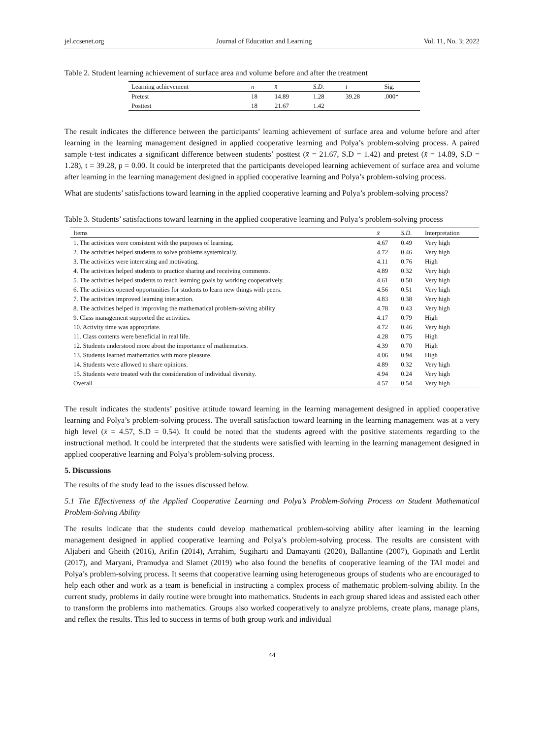jel.ccsenet.org Journal of Education and Learning Vol. 11, No. 3; 2022
Table 2. Student learning achievement of surface area and volume before and after the treatment
| Learning achievement | n | x̄ | S.D. | t | Sig. |
| --- | --- | --- | --- | --- | --- |
| Pretest | 18 | 14.89 | 1.28 | 39.28 | .000* |
| Posttest | 18 | 21.67 | 1.42 | | |
The result indicates the difference between the participants’ learning achievement of surface area and volume before and after learning in the learning management designed in applied cooperative learning and Polya’s problem-solving process. A paired sample t-test indicates a significant difference between students’ posttest (x̄ = 21.67, S.D = 1.42) and pretest (x̄ = 14.89, S.D = 1.28), t = 39.28, p = 0.00. It could be interpreted that the participants developed learning achievement of surface area and volume after learning in the learning management designed in applied cooperative learning and Polya’s problem-solving process.
What are students’ satisfactions toward learning in the applied cooperative learning and Polya’s problem-solving process?
Table 3. Students’ satisfactions toward learning in the applied cooperative learning and Polya’s problem-solving process
| Items | x̄ | S.D. | Interpretation |
| --- | --- | --- | --- |
| 1. The activities were consistent with the purposes of learning. | 4.67 | 0.49 | Very high |
| 2. The activities helped students to solve problems systemically. | 4.72 | 0.46 | Very high |
| 3. The activities were interesting and motivating. | 4.11 | 0.76 | High |
| 4. The activities helped students to practice sharing and receiving comments. | 4.89 | 0.32 | Very high |
| 5. The activities helped students to reach learning goals by working cooperatively. | 4.61 | 0.50 | Very high |
| 6. The activities opened opportunities for students to learn new things with peers. | 4.56 | 0.51 | Very high |
| 7. The activities improved learning interaction. | 4.83 | 0.38 | Very high |
| 8. The activities helped in improving the mathematical problem-solving ability | 4.78 | 0.43 | Very high |
| 9. Class management supported the activities. | 4.17 | 0.79 | High |
| 10. Activity time was appropriate. | 4.72 | 0.46 | Very high |
| 11. Class contents were beneficial in real life. | 4.28 | 0.75 | High |
| 12. Students understood more about the importance of mathematics. | 4.39 | 0.70 | High |
| 13. Students learned mathematics with more pleasure. | 4.06 | 0.94 | High |
| 14. Students were allowed to share opinions. | 4.89 | 0.32 | Very high |
| 15. Students were treated with the consideration of individual diversity. | 4.94 | 0.24 | Very high |
| Overall | 4.57 | 0.54 | Very high |
The result indicates the students’ positive attitude toward learning in the learning management designed in applied cooperative learning and Polya’s problem-solving process. The overall satisfaction toward learning in the learning management was at a very high level (x̄ = 4.57, S.D = 0.54). It could be noted that the students agreed with the positive statements regarding to the instructional method. It could be interpreted that the students were satisfied with learning in the learning management designed in applied cooperative learning and Polya’s problem-solving process.
5. Discussions
The results of the study lead to the issues discussed below.
5.1 The Effectiveness of the Applied Cooperative Learning and Polya’s Problem-Solving Process on Student Mathematical Problem-Solving Ability
The results indicate that the students could develop mathematical problem-solving ability after learning in the learning management designed in applied cooperative learning and Polya’s problem-solving process. The results are consistent with Aljaberi and Gheith (2016), Arifin (2014), Arrahim, Sugiharti and Damayanti (2020), Ballantine (2007), Gopinath and Lertlit (2017), and Maryani, Pramudya and Slamet (2019) who also found the benefits of cooperative learning of the TAI model and Polya’s problem-solving process. It seems that cooperative learning using heterogeneous groups of students who are encouraged to help each other and work as a team is beneficial in instructing a complex process of mathematic problem-solving ability. In the current study, problems in daily routine were brought into mathematics. Students in each group shared ideas and assisted each other to transform the problems into mathematics. Groups also worked cooperatively to analyze problems, create plans, manage plans, and reflex the results. This led to success in terms of both group work and individual
44